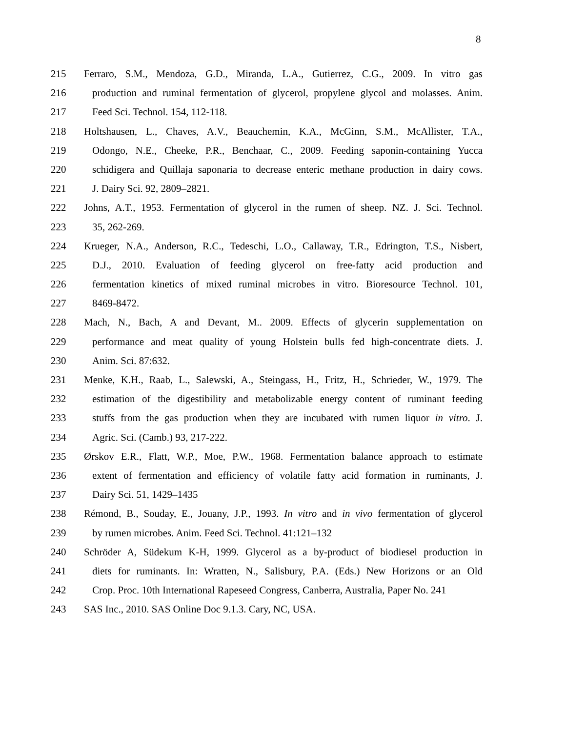8
215 Ferraro, S.M., Mendoza, G.D., Miranda, L.A., Gutierrez, C.G., 2009. In vitro gas
216 production and ruminal fermentation of glycerol, propylene glycol and molasses. Anim.
217 Feed Sci. Technol. 154, 112-118.
218 Holtshausen, L., Chaves, A.V., Beauchemin, K.A., McGinn, S.M., McAllister, T.A.,
219 Odongo, N.E., Cheeke, P.R., Benchaar, C., 2009. Feeding saponin-containing Yucca
220 schidigera and Quillaja saponaria to decrease enteric methane production in dairy cows.
221 J. Dairy Sci. 92, 2809–2821.
222 Johns, A.T., 1953. Fermentation of glycerol in the rumen of sheep. NZ. J. Sci. Technol.
223 35, 262-269.
224 Krueger, N.A., Anderson, R.C., Tedeschi, L.O., Callaway, T.R., Edrington, T.S., Nisbert,
225 D.J., 2010. Evaluation of feeding glycerol on free-fatty acid production and
226 fermentation kinetics of mixed ruminal microbes in vitro. Bioresource Technol. 101,
227 8469-8472.
228 Mach, N., Bach, A and Devant, M.. 2009. Effects of glycerin supplementation on
229 performance and meat quality of young Holstein bulls fed high-concentrate diets. J.
230 Anim. Sci. 87:632.
231 Menke, K.H., Raab, L., Salewski, A., Steingass, H., Fritz, H., Schrieder, W., 1979. The
232 estimation of the digestibility and metabolizable energy content of ruminant feeding
233 stuffs from the gas production when they are incubated with rumen liquor in vitro. J.
234 Agric. Sci. (Camb.) 93, 217-222.
235 Ørskov E.R., Flatt, W.P., Moe, P.W., 1968. Fermentation balance approach to estimate
236 extent of fermentation and efficiency of volatile fatty acid formation in ruminants, J.
237 Dairy Sci. 51, 1429–1435
238 Rémond, B., Souday, E., Jouany, J.P., 1993. In vitro and in vivo fermentation of glycerol
239 by rumen microbes. Anim. Feed Sci. Technol. 41:121–132
240 Schröder A, Südekum K-H, 1999. Glycerol as a by-product of biodiesel production in
241 diets for ruminants. In: Wratten, N., Salisbury, P.A. (Eds.) New Horizons or an Old
242 Crop. Proc. 10th International Rapeseed Congress, Canberra, Australia, Paper No. 241
243 SAS Inc., 2010. SAS Online Doc 9.1.3. Cary, NC, USA.